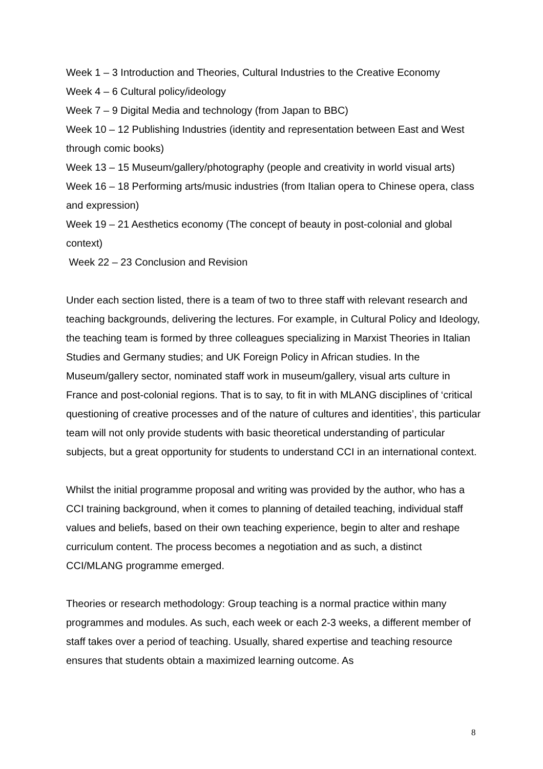Week 1 – 3 Introduction and Theories, Cultural Industries to the Creative Economy
Week 4 – 6 Cultural policy/ideology
Week 7 – 9 Digital Media and technology (from Japan to BBC)
Week 10 – 12 Publishing Industries (identity and representation between East and West through comic books)
Week 13 – 15 Museum/gallery/photography (people and creativity in world visual arts)
Week 16 – 18 Performing arts/music industries (from Italian opera to Chinese opera, class and expression)
Week 19 – 21 Aesthetics economy (The concept of beauty in post-colonial and global context)
Week 22 – 23 Conclusion and Revision
Under each section listed, there is a team of two to three staff with relevant research and teaching backgrounds, delivering the lectures. For example, in Cultural Policy and Ideology, the teaching team is formed by three colleagues specializing in Marxist Theories in Italian Studies and Germany studies; and UK Foreign Policy in African studies. In the Museum/gallery sector, nominated staff work in museum/gallery, visual arts culture in France and post-colonial regions. That is to say, to fit in with MLANG disciplines of ‘critical questioning of creative processes and of the nature of cultures and identities’, this particular team will not only provide students with basic theoretical understanding of particular subjects, but a great opportunity for students to understand CCI in an international context.
Whilst the initial programme proposal and writing was provided by the author, who has a CCI training background, when it comes to planning of detailed teaching, individual staff values and beliefs, based on their own teaching experience, begin to alter and reshape curriculum content. The process becomes a negotiation and as such, a distinct CCI/MLANG programme emerged.
Theories or research methodology: Group teaching is a normal practice within many programmes and modules. As such, each week or each 2-3 weeks, a different member of staff takes over a period of teaching. Usually, shared expertise and teaching resource ensures that students obtain a maximized learning outcome. As
8